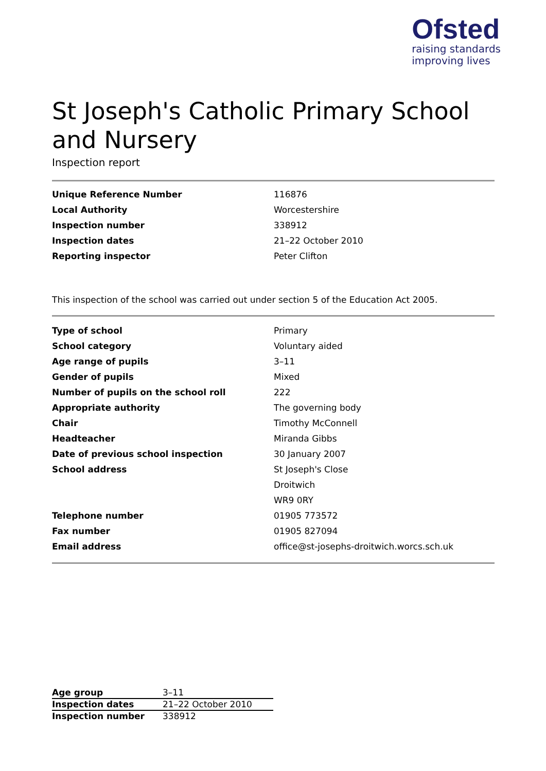Ofsted
raising standards
improving lives
St Joseph's Catholic Primary School and Nursery
Inspection report
| Unique Reference Number | 116876 |
| Local Authority | Worcestershire |
| Inspection number | 338912 |
| Inspection dates | 21–22 October 2010 |
| Reporting inspector | Peter Clifton |
This inspection of the school was carried out under section 5 of the Education Act 2005.
| Type of school | Primary |
| School category | Voluntary aided |
| Age range of pupils | 3–11 |
| Gender of pupils | Mixed |
| Number of pupils on the school roll | 222 |
| Appropriate authority | The governing body |
| Chair | Timothy McConnell |
| Headteacher | Miranda Gibbs |
| Date of previous school inspection | 30 January 2007 |
| School address | St Joseph's Close |
| | Droitwich |
| | WR9 0RY |
| Telephone number | 01905 773572 |
| Fax number | 01905 827094 |
| Email address | office@st-josephs-droitwich.worcs.sch.uk |
| Age group | 3–11 |
| Inspection dates | 21–22 October 2010 |
| Inspection number | 338912 |